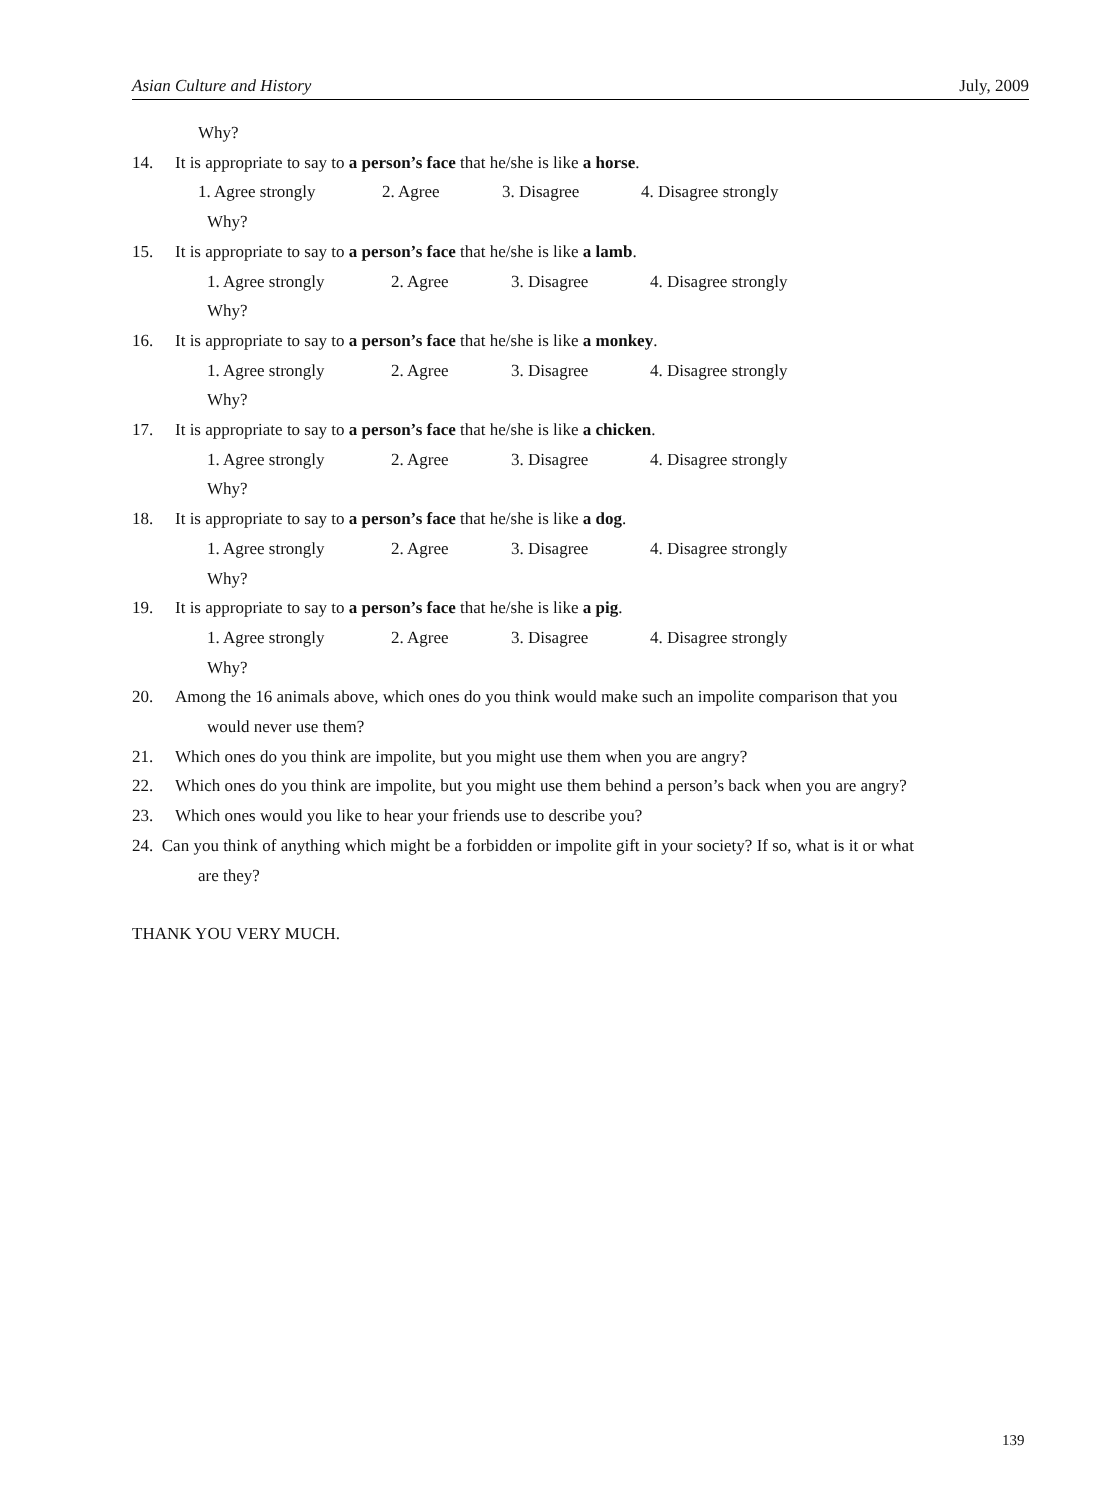Asian Culture and History July, 2009
Why?
14. It is appropriate to say to a person’s face that he/she is like a horse.
1. Agree strongly 2. Agree 3. Disagree 4. Disagree strongly
Why?
15. It is appropriate to say to a person’s face that he/she is like a lamb.
1. Agree strongly 2. Agree 3. Disagree 4. Disagree strongly
Why?
16. It is appropriate to say to a person’s face that he/she is like a monkey.
1. Agree strongly 2. Agree 3. Disagree 4. Disagree strongly
Why?
17. It is appropriate to say to a person’s face that he/she is like a chicken.
1. Agree strongly 2. Agree 3. Disagree 4. Disagree strongly
Why?
18. It is appropriate to say to a person’s face that he/she is like a dog.
1. Agree strongly 2. Agree 3. Disagree 4. Disagree strongly
Why?
19. It is appropriate to say to a person’s face that he/she is like a pig.
1. Agree strongly 2. Agree 3. Disagree 4. Disagree strongly
Why?
20. Among the 16 animals above, which ones do you think would make such an impolite comparison that you
would never use them?
21. Which ones do you think are impolite, but you might use them when you are angry?
22. Which ones do you think are impolite, but you might use them behind a person’s back when you are angry?
23. Which ones would you like to hear your friends use to describe you?
24. Can you think of anything which might be a forbidden or impolite gift in your society? If so, what is it or what
are they?
THANK YOU VERY MUCH.
139